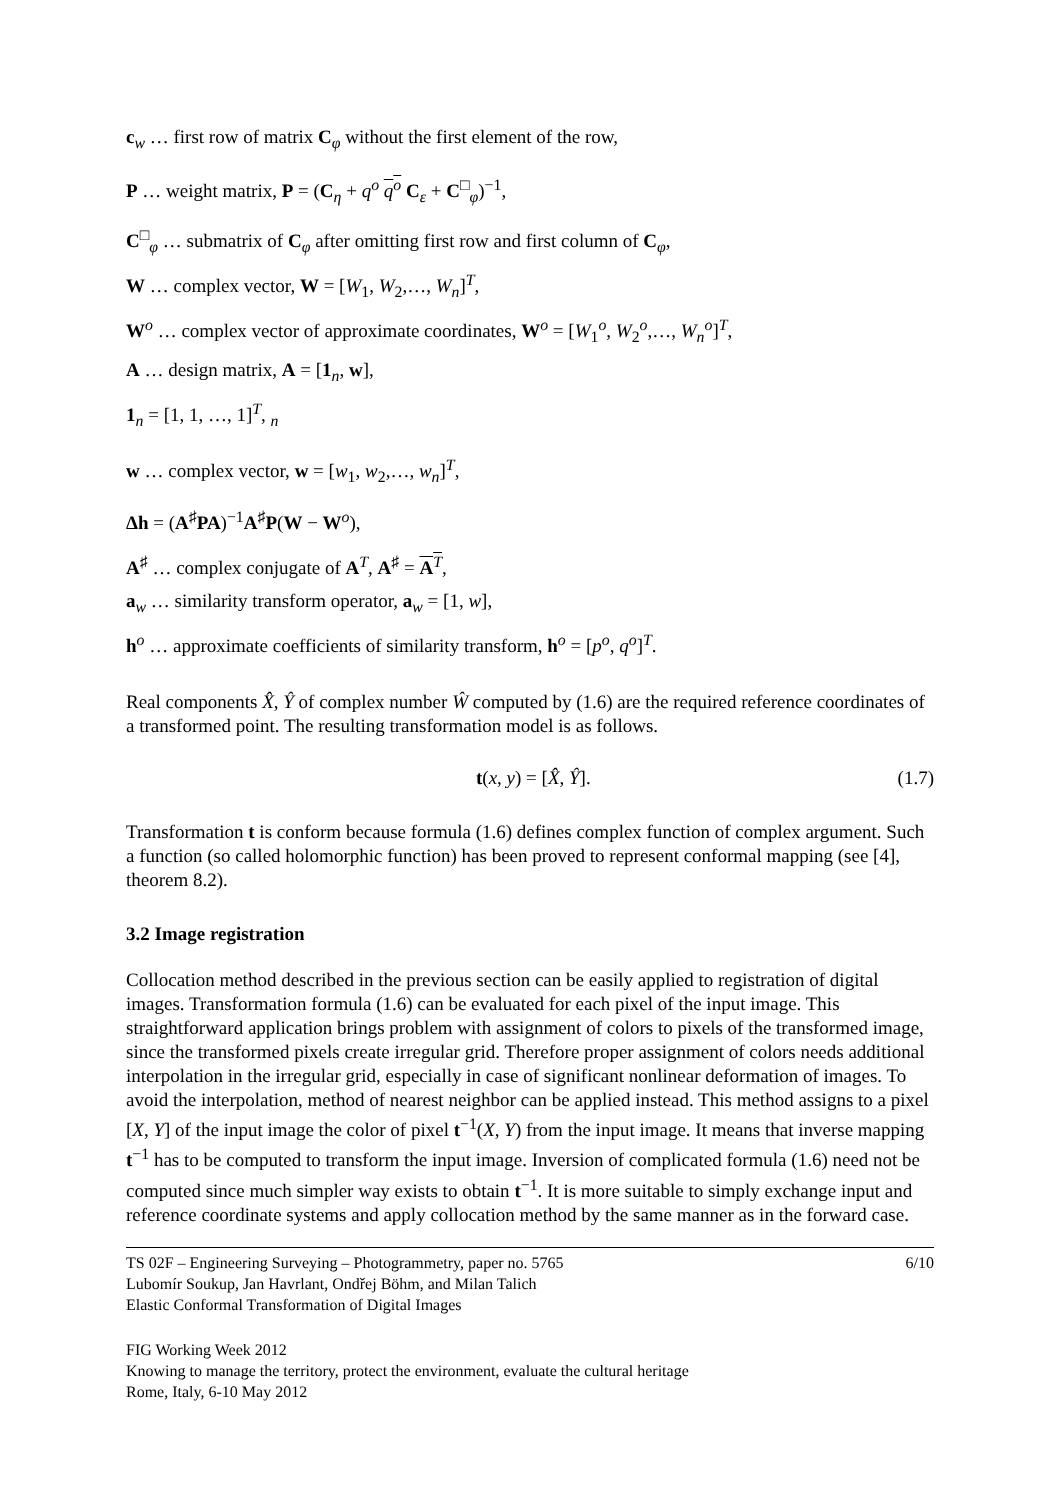c<sub>w</sub> … first row of matrix C<sub>φ</sub> without the first element of the row,
P … weight matrix, P = (C<sub>η</sub> + q<sup>o</sup> q<sup>o</sup> C<sub>ε</sub> + C<sup>□</sup><sub>φ</sub>)<sup>−1</sup>,
C<sup>□</sup><sub>φ</sub> … submatrix of C<sub>φ</sub> after omitting first row and first column of C<sub>φ</sub>,
W … complex vector, W = [W<sub>1</sub>, W<sub>2</sub>,…, W<sub>n</sub>]<sup>T</sup>,
W<sup>o</sup> … complex vector of approximate coordinates, W<sup>o</sup> = [W<sub>1</sub><sup>o</sup>, W<sub>2</sub><sup>o</sup>,…, W<sub>n</sub><sup>o</sup>]<sup>T</sup>,
A … design matrix, A = [1<sub>n</sub>, w],
1<sub>n</sub> = [1, 1, …, 1]<sup>T</sup>, <sub>n</sub>
w … complex vector, w = [w<sub>1</sub>, w<sub>2</sub>,…, w<sub>n</sub>]<sup>T</sup>,
Δh = (A<sup>♯</sup>PA)<sup>−1</sup>A<sup>♯</sup>P(W − W<sup>o</sup>),
A<sup>♯</sup> … complex conjugate of A<sup>T</sup>, A<sup>♯</sup> = A<sup>T</sup>,
a<sub>w</sub> … similarity transform operator, a<sub>w</sub> = [1, w],
h<sup>o</sup> … approximate coefficients of similarity transform, h<sup>o</sup> = [p<sup>o</sup>, q<sup>o</sup>]<sup>T</sup>.
Real components X̂, Ŷ of complex number Ŵ computed by (1.6) are the required reference coordinates of a transformed point. The resulting transformation model is as follows.
t(x, y) = [X̂, Ŷ]. (1.7)
Transformation t is conform because formula (1.6) defines complex function of complex argument. Such a function (so called holomorphic function) has been proved to represent conformal mapping (see [4], theorem 8.2).
3.2 Image registration
Collocation method described in the previous section can be easily applied to registration of digital images. Transformation formula (1.6) can be evaluated for each pixel of the input image. This straightforward application brings problem with assignment of colors to pixels of the transformed image, since the transformed pixels create irregular grid. Therefore proper assignment of colors needs additional interpolation in the irregular grid, especially in case of significant nonlinear deformation of images. To avoid the interpolation, method of nearest neighbor can be applied instead. This method assigns to a pixel [X, Y] of the input image the color of pixel t<sup>−1</sup>(X, Y) from the input image. It means that inverse mapping t<sup>−1</sup> has to be computed to transform the input image. Inversion of complicated formula (1.6) need not be computed since much simpler way exists to obtain t<sup>−1</sup>. It is more suitable to simply exchange input and reference coordinate systems and apply collocation method by the same manner as in the forward case.
TS 02F – Engineering Surveying – Photogrammetry, paper no. 5765
Lubomír Soukup, Jan Havrlant, Ondřej Böhm, and Milan Talich
Elastic Conformal Transformation of Digital Images
6/10
FIG Working Week 2012
Knowing to manage the territory, protect the environment, evaluate the cultural heritage
Rome, Italy, 6-10 May 2012